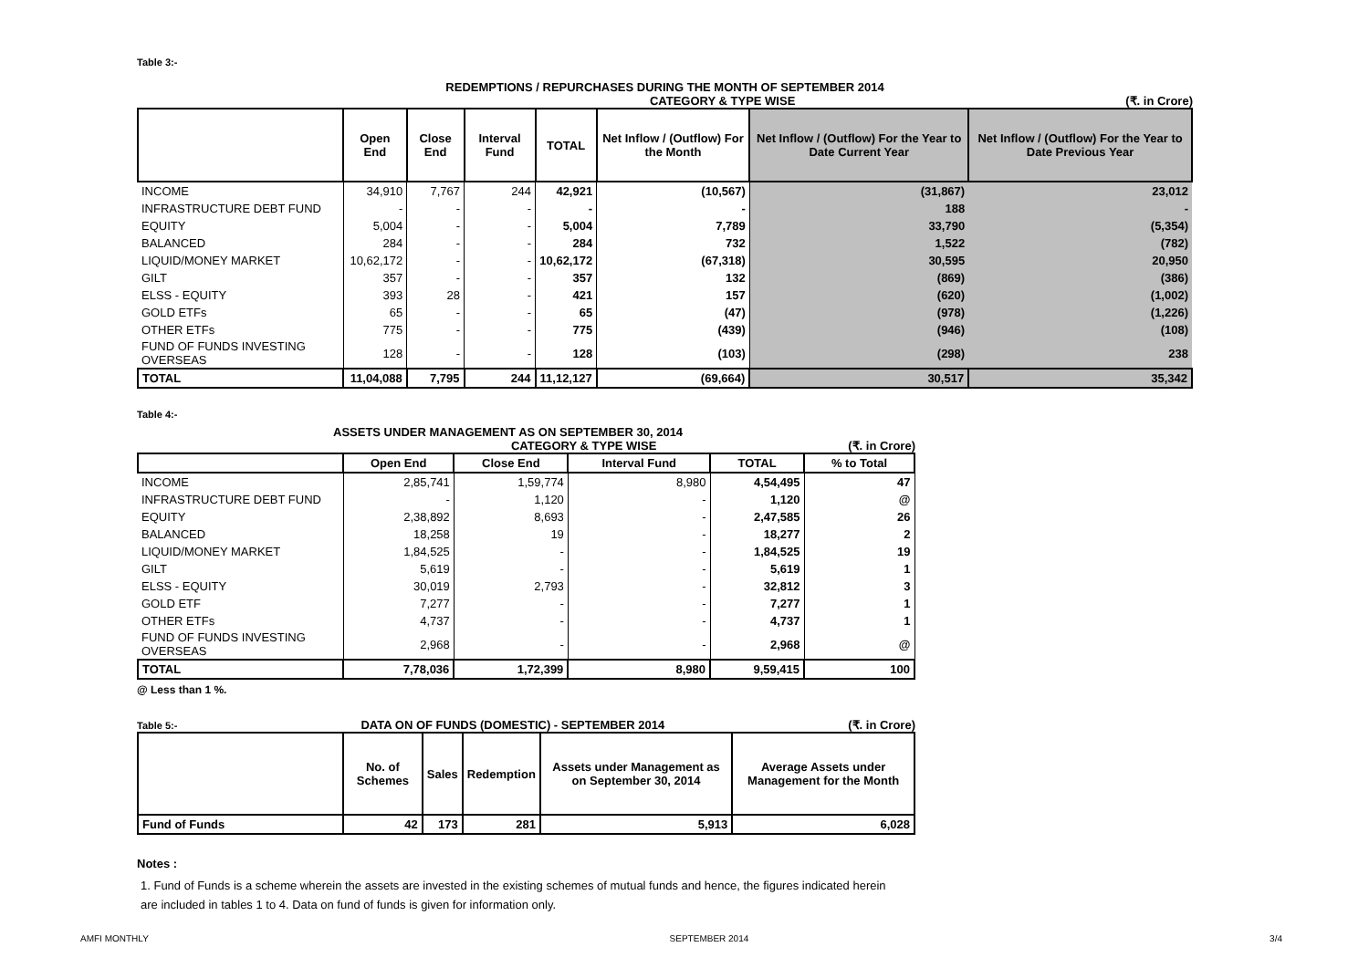Table 3:-
REDEMPTIONS / REPURCHASES DURING THE MONTH OF SEPTEMBER 2014
CATEGORY & TYPE WISE (₹. in Crore)
| | Open End | Close End | Interval Fund | TOTAL | Net Inflow / (Outflow) For the Month | Net Inflow / (Outflow) For the Year to Date Current Year | Net Inflow / (Outflow) For the Year to Date Previous Year |
| --- | --- | --- | --- | --- | --- | --- | --- |
| INCOME | 34,910 | 7,767 | 244 | 42,921 | (10,567) | (31,867) | 23,012 |
| INFRASTRUCTURE DEBT FUND | - | - | - | - | - | 188 | - |
| EQUITY | 5,004 | - | - | 5,004 | 7,789 | 33,790 | (5,354) |
| BALANCED | 284 | - | - | 284 | 732 | 1,522 | (782) |
| LIQUID/MONEY MARKET | 10,62,172 | - | - | 10,62,172 | (67,318) | 30,595 | 20,950 |
| GILT | 357 | - | - | 357 | 132 | (869) | (386) |
| ELSS - EQUITY | 393 | 28 | - | 421 | 157 | (620) | (1,002) |
| GOLD ETFs | 65 | - | - | 65 | (47) | (978) | (1,226) |
| OTHER ETFs | 775 | - | - | 775 | (439) | (946) | (108) |
| FUND OF FUNDS INVESTING OVERSEAS | 128 | - | - | 128 | (103) | (298) | 238 |
| TOTAL | 11,04,088 | 7,795 | 244 | 11,12,127 | (69,664) | 30,517 | 35,342 |
Table 4:-
ASSETS UNDER MANAGEMENT AS ON SEPTEMBER 30, 2014
CATEGORY & TYPE WISE (₹. in Crore)
| | Open End | Close End | Interval Fund | TOTAL | % to Total |
| --- | --- | --- | --- | --- | --- |
| INCOME | 2,85,741 | 1,59,774 | 8,980 | 4,54,495 | 47 |
| INFRASTRUCTURE DEBT FUND | - | 1,120 | - | 1,120 | @ |
| EQUITY | 2,38,892 | 8,693 | - | 2,47,585 | 26 |
| BALANCED | 18,258 | 19 | - | 18,277 | 2 |
| LIQUID/MONEY MARKET | 1,84,525 | - | - | 1,84,525 | 19 |
| GILT | 5,619 | - | - | 5,619 | 1 |
| ELSS - EQUITY | 30,019 | 2,793 | - | 32,812 | 3 |
| GOLD ETF | 7,277 | - | - | 7,277 | 1 |
| OTHER ETFs | 4,737 | - | - | 4,737 | 1 |
| FUND OF FUNDS INVESTING OVERSEAS | 2,968 | - | - | 2,968 | @ |
| TOTAL | 7,78,036 | 1,72,399 | 8,980 | 9,59,415 | 100 |
@ Less than 1 %.
Table 5:- DATA ON OF FUNDS (DOMESTIC) - SEPTEMBER 2014 (₹. in Crore)
| | No. of Schemes | Sales | Redemption | Assets under Management as on September 30, 2014 | Average Assets under Management for the Month |
| --- | --- | --- | --- | --- | --- |
| Fund of Funds | 42 | 173 | 281 | 5,913 | 6,028 |
Notes :
1. Fund of Funds is a scheme wherein the assets are invested in the existing schemes of mutual funds and hence, the figures indicated herein are included in tables 1 to 4. Data on fund of funds is given for information only.
AMFI MONTHLY SEPTEMBER 2014 3/4